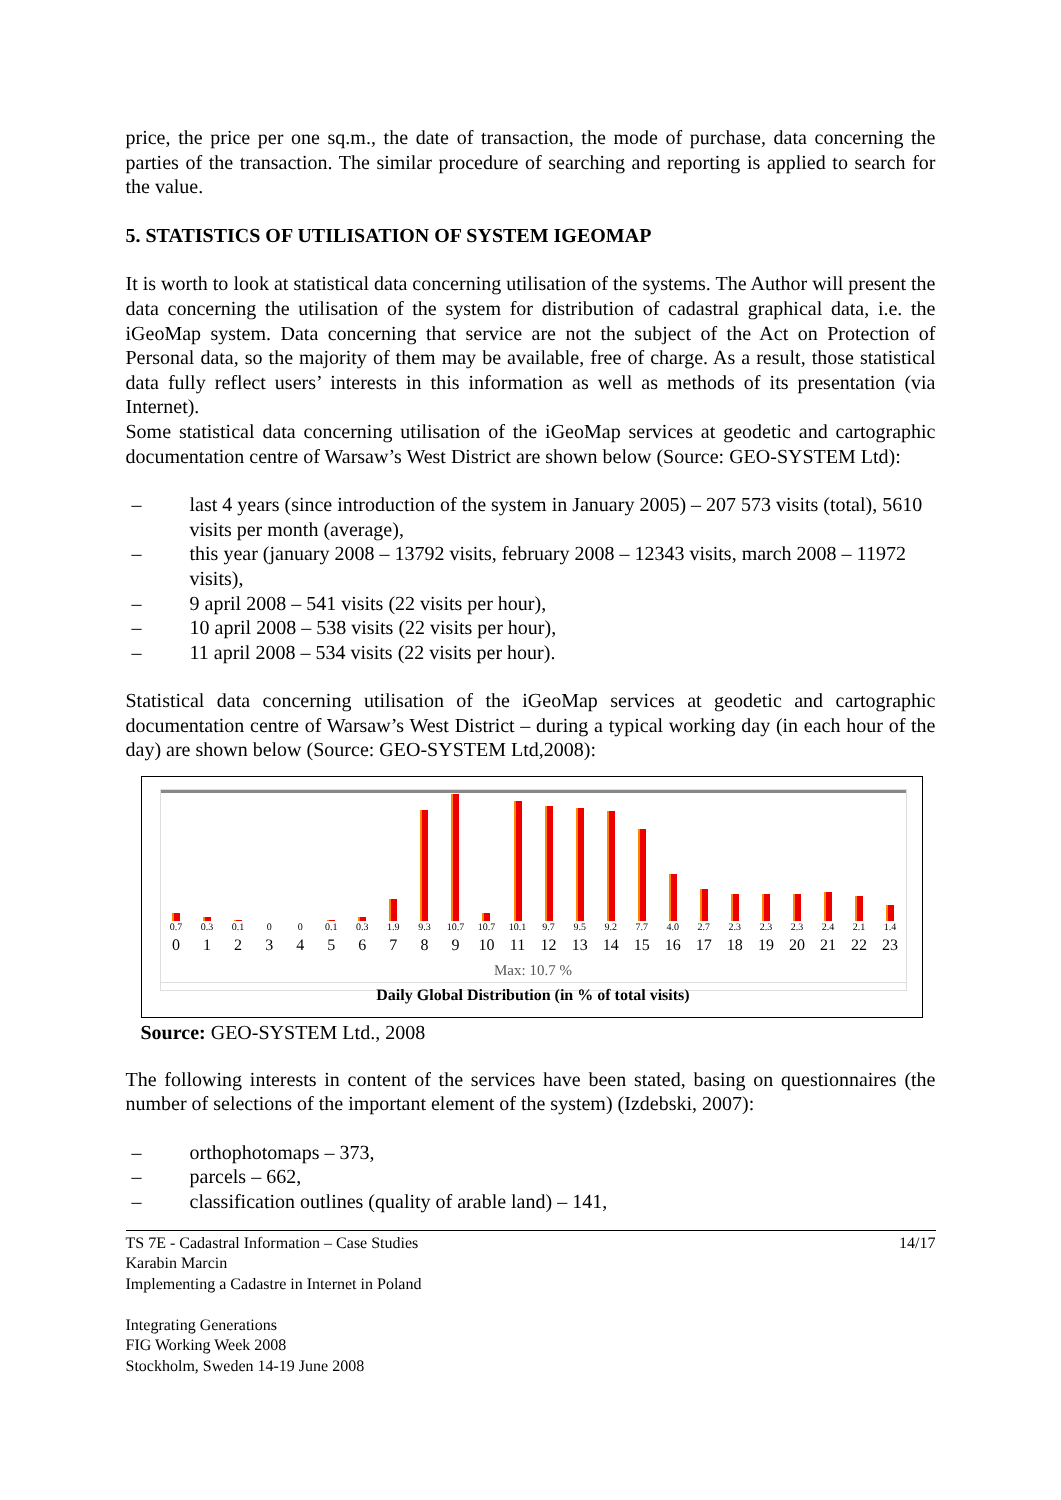price, the price per one sq.m., the date of transaction, the mode of purchase, data concerning the parties of the transaction. The similar procedure of searching and reporting is applied to search for the value.
5. STATISTICS OF UTILISATION OF SYSTEM IGEOMAP
It is worth to look at statistical data concerning utilisation of the systems. The Author will present the data concerning the utilisation of the system for distribution of cadastral graphical data, i.e. the iGeoMap system. Data concerning that service are not the subject of the Act on Protection of Personal data, so the majority of them may be available, free of charge. As a result, those statistical data fully reflect users’ interests in this information as well as methods of its presentation (via Internet).
Some statistical data concerning utilisation of the iGeoMap services at geodetic and cartographic documentation centre of Warsaw’s West District are shown below (Source: GEO-SYSTEM Ltd):
– last 4 years (since introduction of the system in January 2005) – 207 573 visits (total), 5610 visits per month (average),
– this year (january 2008 – 13792 visits, february 2008 – 12343 visits, march 2008 – 11972 visits),
– 9 april 2008 – 541 visits (22 visits per hour),
– 10 april 2008 – 538 visits (22 visits per hour),
– 11 april 2008 – 534 visits (22 visits per hour).
Statistical data concerning utilisation of the iGeoMap services at geodetic and cartographic documentation centre of Warsaw’s West District – during a typical working day (in each hour of the day) are shown below (Source: GEO-SYSTEM Ltd,2008):
0.7
0.3
0.1
0
0
0.1
0.3
1.9
9.3
10.7
10.7
10.1
9.7
9.5
9.2
7.7
4.0
2.7
2.3
2.3
2.3
2.4
2.1
1.4
0 1 2 3 4 5 6 7 8 9 10 11 12 13 14 15 16 17 18 19 20 21 22 23
Max: 10.7 %
Daily Global Distribution (in % of total visits)
Source: GEO-SYSTEM Ltd., 2008
The following interests in content of the services have been stated, basing on questionnaires (the number of selections of the important element of the system) (Izdebski, 2007):
– orthophotomaps – 373,
– parcels – 662,
– classification outlines (quality of arable land) – 141,
TS 7E - Cadastral Information – Case Studies
Karabin Marcin
Implementing a Cadastre in Internet in Poland
Integrating Generations
FIG Working Week 2008
Stockholm, Sweden 14-19 June 2008
14/17